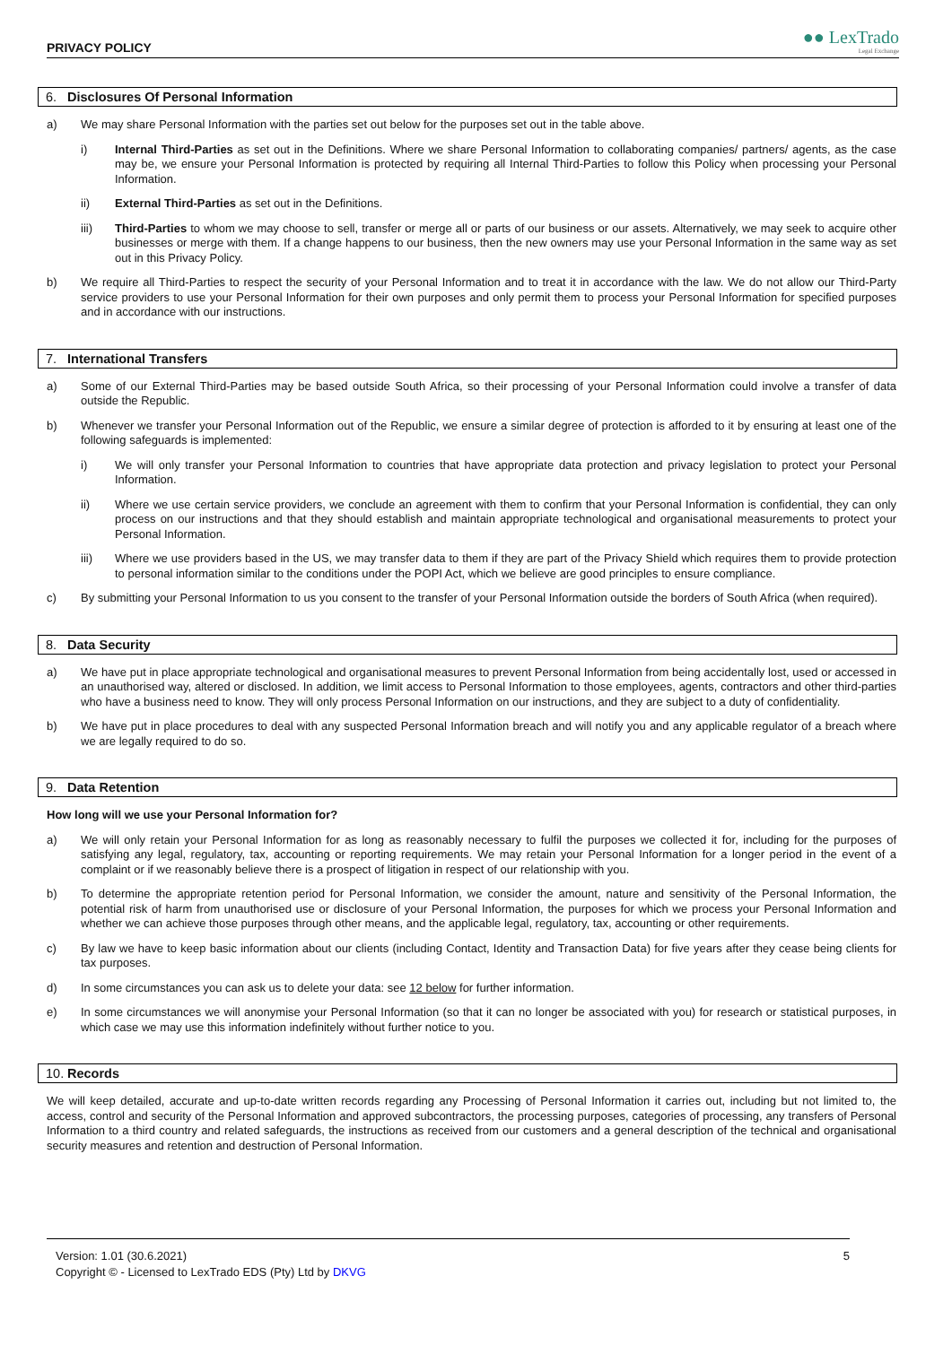PRIVACY POLICY
●● LexTrado
Legal Exchange
6. Disclosures Of Personal Information
a) We may share Personal Information with the parties set out below for the purposes set out in the table above.
i) Internal Third-Parties as set out in the Definitions. Where we share Personal Information to collaborating companies/ partners/ agents, as the case may be, we ensure your Personal Information is protected by requiring all Internal Third-Parties to follow this Policy when processing your Personal Information.
ii) External Third-Parties as set out in the Definitions.
iii) Third-Parties to whom we may choose to sell, transfer or merge all or parts of our business or our assets. Alternatively, we may seek to acquire other businesses or merge with them. If a change happens to our business, then the new owners may use your Personal Information in the same way as set out in this Privacy Policy.
b) We require all Third-Parties to respect the security of your Personal Information and to treat it in accordance with the law. We do not allow our Third-Party service providers to use your Personal Information for their own purposes and only permit them to process your Personal Information for specified purposes and in accordance with our instructions.
7. International Transfers
a) Some of our External Third-Parties may be based outside South Africa, so their processing of your Personal Information could involve a transfer of data outside the Republic.
b) Whenever we transfer your Personal Information out of the Republic, we ensure a similar degree of protection is afforded to it by ensuring at least one of the following safeguards is implemented:
i) We will only transfer your Personal Information to countries that have appropriate data protection and privacy legislation to protect your Personal Information.
ii) Where we use certain service providers, we conclude an agreement with them to confirm that your Personal Information is confidential, they can only process on our instructions and that they should establish and maintain appropriate technological and organisational measurements to protect your Personal Information.
iii) Where we use providers based in the US, we may transfer data to them if they are part of the Privacy Shield which requires them to provide protection to personal information similar to the conditions under the POPI Act, which we believe are good principles to ensure compliance.
c) By submitting your Personal Information to us you consent to the transfer of your Personal Information outside the borders of South Africa (when required).
8. Data Security
a) We have put in place appropriate technological and organisational measures to prevent Personal Information from being accidentally lost, used or accessed in an unauthorised way, altered or disclosed. In addition, we limit access to Personal Information to those employees, agents, contractors and other third-parties who have a business need to know. They will only process Personal Information on our instructions, and they are subject to a duty of confidentiality.
b) We have put in place procedures to deal with any suspected Personal Information breach and will notify you and any applicable regulator of a breach where we are legally required to do so.
9. Data Retention
How long will we use your Personal Information for?
a) We will only retain your Personal Information for as long as reasonably necessary to fulfil the purposes we collected it for, including for the purposes of satisfying any legal, regulatory, tax, accounting or reporting requirements. We may retain your Personal Information for a longer period in the event of a complaint or if we reasonably believe there is a prospect of litigation in respect of our relationship with you.
b) To determine the appropriate retention period for Personal Information, we consider the amount, nature and sensitivity of the Personal Information, the potential risk of harm from unauthorised use or disclosure of your Personal Information, the purposes for which we process your Personal Information and whether we can achieve those purposes through other means, and the applicable legal, regulatory, tax, accounting or other requirements.
c) By law we have to keep basic information about our clients (including Contact, Identity and Transaction Data) for five years after they cease being clients for tax purposes.
d) In some circumstances you can ask us to delete your data: see 12 below for further information.
e) In some circumstances we will anonymise your Personal Information (so that it can no longer be associated with you) for research or statistical purposes, in which case we may use this information indefinitely without further notice to you.
10. Records
We will keep detailed, accurate and up-to-date written records regarding any Processing of Personal Information it carries out, including but not limited to, the access, control and security of the Personal Information and approved subcontractors, the processing purposes, categories of processing, any transfers of Personal Information to a third country and related safeguards, the instructions as received from our customers and a general description of the technical and organisational security measures and retention and destruction of Personal Information.
Version: 1.01 (30.6.2021)
Copyright © - Licensed to LexTrado EDS (Pty) Ltd by DKVG
5